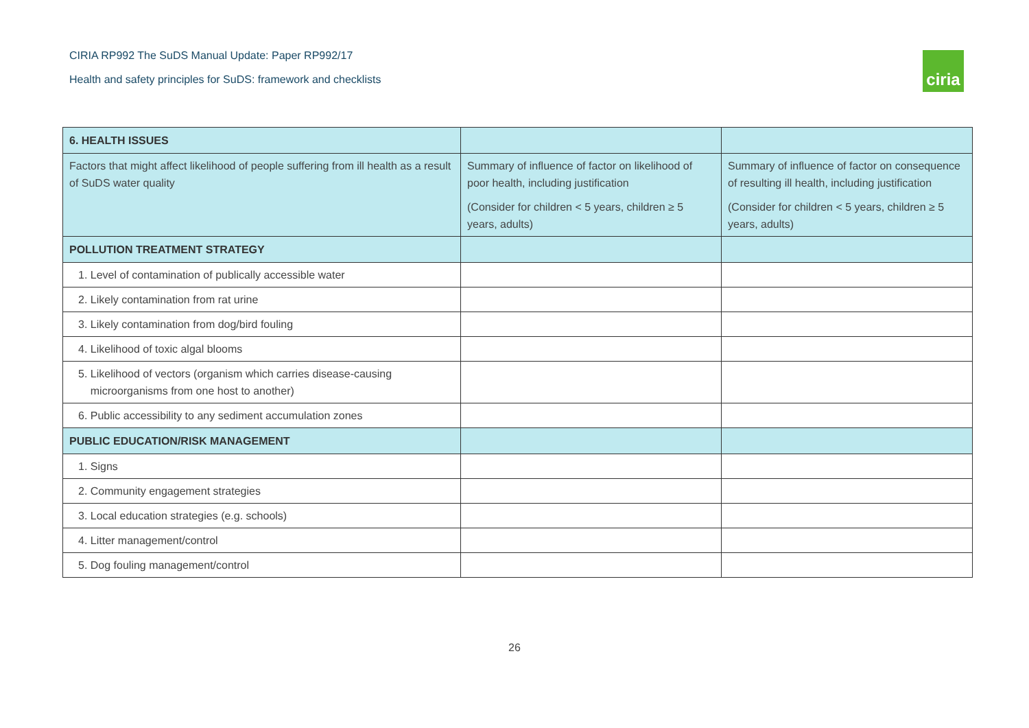CIRIA RP992 The SuDS Manual Update: Paper RP992/17
Health and safety principles for SuDS: framework and checklists
ciria
| 6. HEALTH ISSUES | | |
| --- | --- | --- |
| Factors that might affect likelihood of people suffering from ill health as a result of SuDS water quality | Summary of influence of factor on likelihood of poor health, including justification (Consider for children < 5 years, children ≥ 5 years, adults) | Summary of influence of factor on consequence of resulting ill health, including justification (Consider for children < 5 years, children ≥ 5 years, adults) |
| POLLUTION TREATMENT STRATEGY | | |
| 1. Level of contamination of publically accessible water | | |
| 2. Likely contamination from rat urine | | |
| 3. Likely contamination from dog/bird fouling | | |
| 4. Likelihood of toxic algal blooms | | |
| 5. Likelihood of vectors (organism which carries disease-causing microorganisms from one host to another) | | |
| 6. Public accessibility to any sediment accumulation zones | | |
| PUBLIC EDUCATION/RISK MANAGEMENT | | |
| 1. Signs | | |
| 2. Community engagement strategies | | |
| 3. Local education strategies (e.g. schools) | | |
| 4. Litter management/control | | |
| 5. Dog fouling management/control | | |
26